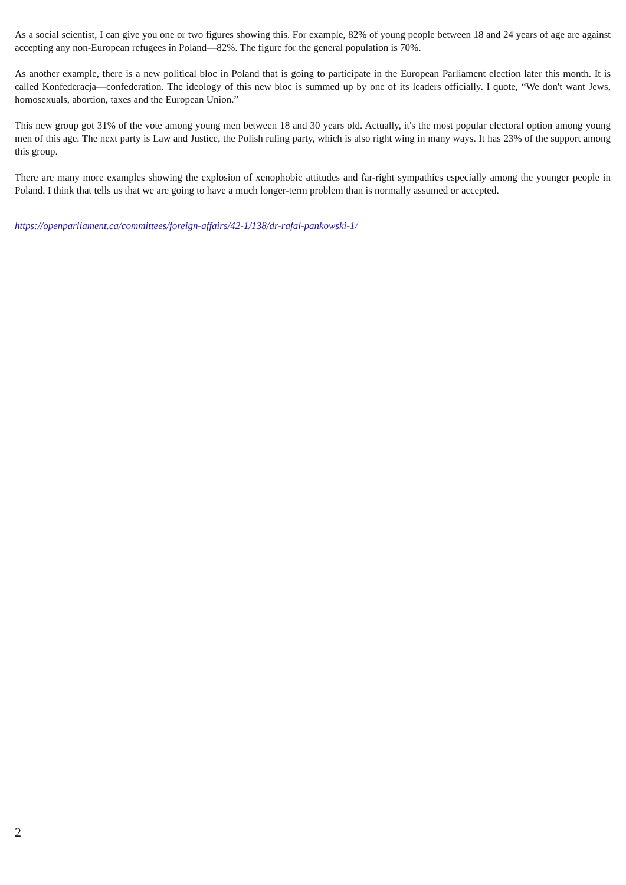As a social scientist, I can give you one or two figures showing this. For example, 82% of young people between 18 and 24 years of age are against accepting any non-European refugees in Poland—82%. The figure for the general population is 70%.
As another example, there is a new political bloc in Poland that is going to participate in the European Parliament election later this month. It is called Konfederacja—confederation. The ideology of this new bloc is summed up by one of its leaders officially. I quote, “We don't want Jews, homosexuals, abortion, taxes and the European Union.”
This new group got 31% of the vote among young men between 18 and 30 years old. Actually, it's the most popular electoral option among young men of this age. The next party is Law and Justice, the Polish ruling party, which is also right wing in many ways. It has 23% of the support among this group.
There are many more examples showing the explosion of xenophobic attitudes and far-right sympathies especially among the younger people in Poland. I think that tells us that we are going to have a much longer-term problem than is normally assumed or accepted.
https://openparliament.ca/committees/foreign-affairs/42-1/138/dr-rafal-pankowski-1/
2